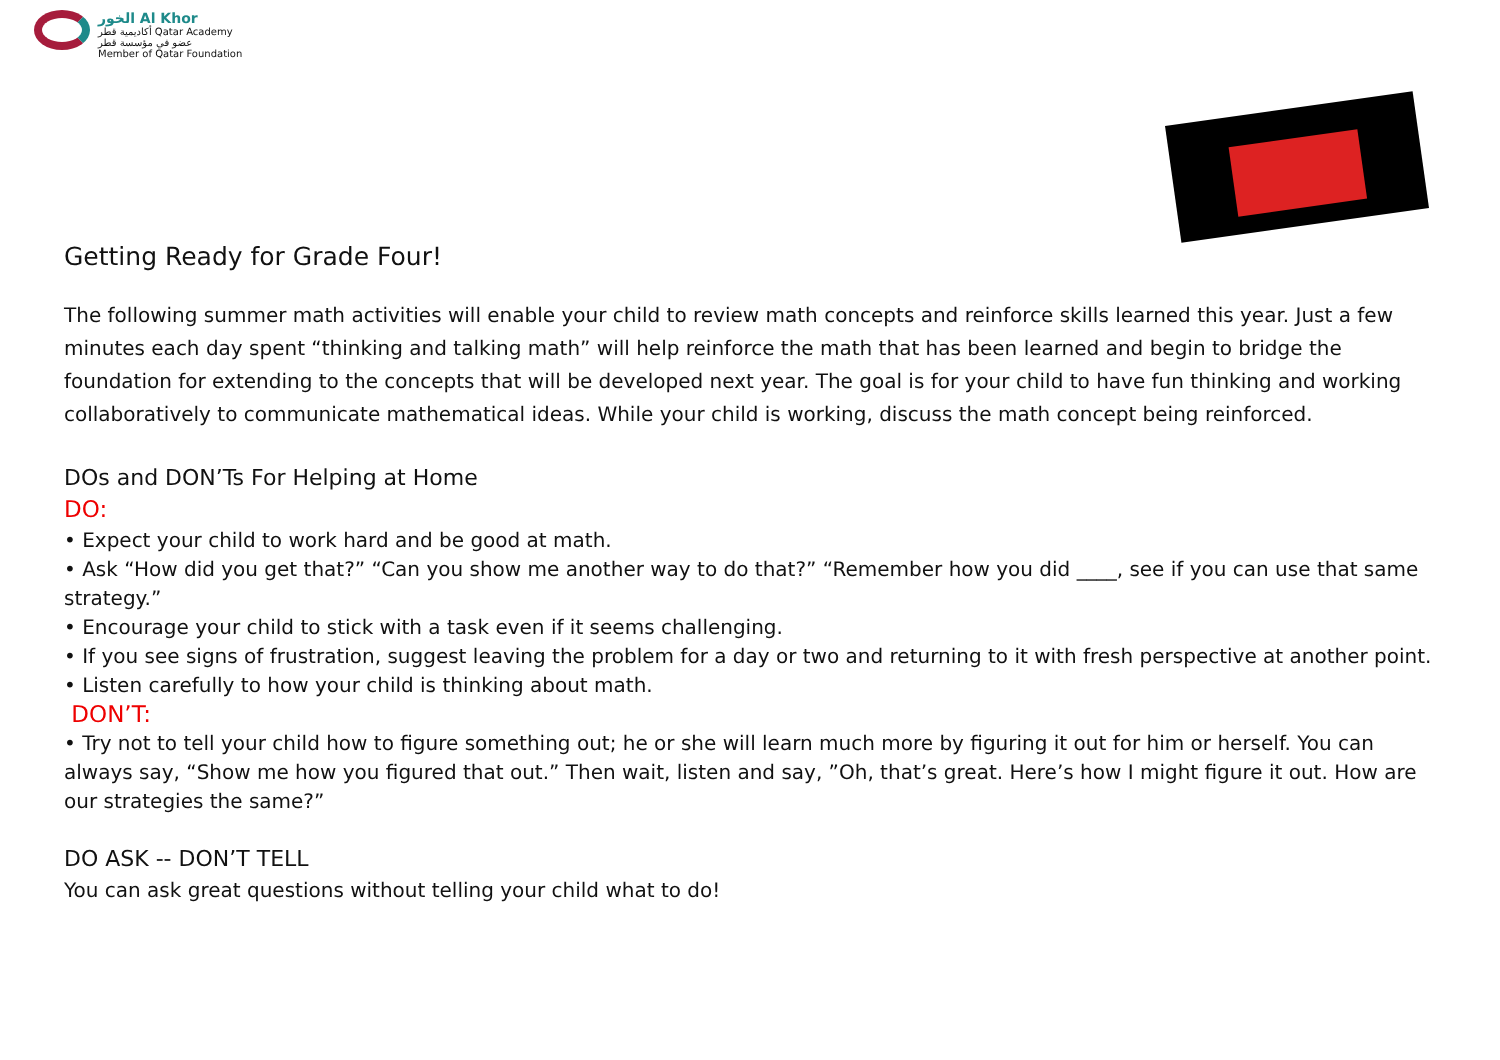الخور Al Khor
أكاديمية قطر Qatar Academy
عضو في مؤسسة قطر
Member of Qatar Foundation
Getting Ready for Grade Four!
The following summer math activities will enable your child to review math concepts and reinforce skills learned this year. Just a few minutes each day spent “thinking and talking math” will help reinforce the math that has been learned and begin to bridge the foundation for extending to the concepts that will be developed next year. The goal is for your child to have fun thinking and working collaboratively to communicate mathematical ideas. While your child is working, discuss the math concept being reinforced.
DOs and DON’Ts For Helping at Home
DO:
• Expect your child to work hard and be good at math.
• Ask “How did you get that?” “Can you show me another way to do that?” “Remember how you did ____, see if you can use that same strategy.”
• Encourage your child to stick with a task even if it seems challenging.
• If you see signs of frustration, suggest leaving the problem for a day or two and returning to it with fresh perspective at another point.
• Listen carefully to how your child is thinking about math.
DON’T:
• Try not to tell your child how to figure something out; he or she will learn much more by figuring it out for him or herself. You can always say, “Show me how you figured that out.” Then wait, listen and say, ”Oh, that’s great. Here’s how I might figure it out. How are our strategies the same?”
DO ASK -- DON’T TELL
You can ask great questions without telling your child what to do!